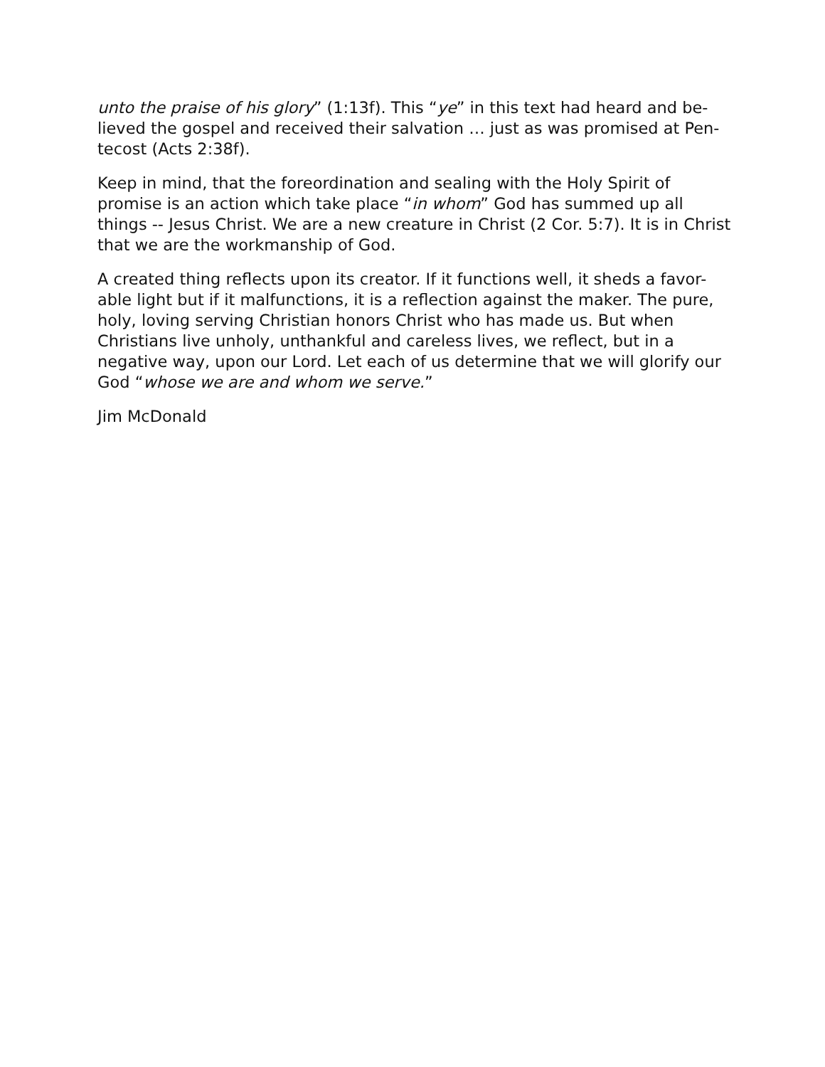unto the praise of his glory” (1:13f). This “ye” in this text had heard and be-lieved the gospel and received their salvation … just as was promised at Pen-tecost (Acts 2:38f).
Keep in mind, that the foreordination and sealing with the Holy Spirit of promise is an action which take place “in whom” God has summed up all things -- Jesus Christ. We are a new creature in Christ (2 Cor. 5:7). It is in Christ that we are the workmanship of God.
A created thing reflects upon its creator. If it functions well, it sheds a favor-able light but if it malfunctions, it is a reflection against the maker. The pure, holy, loving serving Christian honors Christ who has made us. But when Christians live unholy, unthankful and careless lives, we reflect, but in a negative way, upon our Lord. Let each of us determine that we will glorify our God “whose we are and whom we serve.”
Jim McDonald